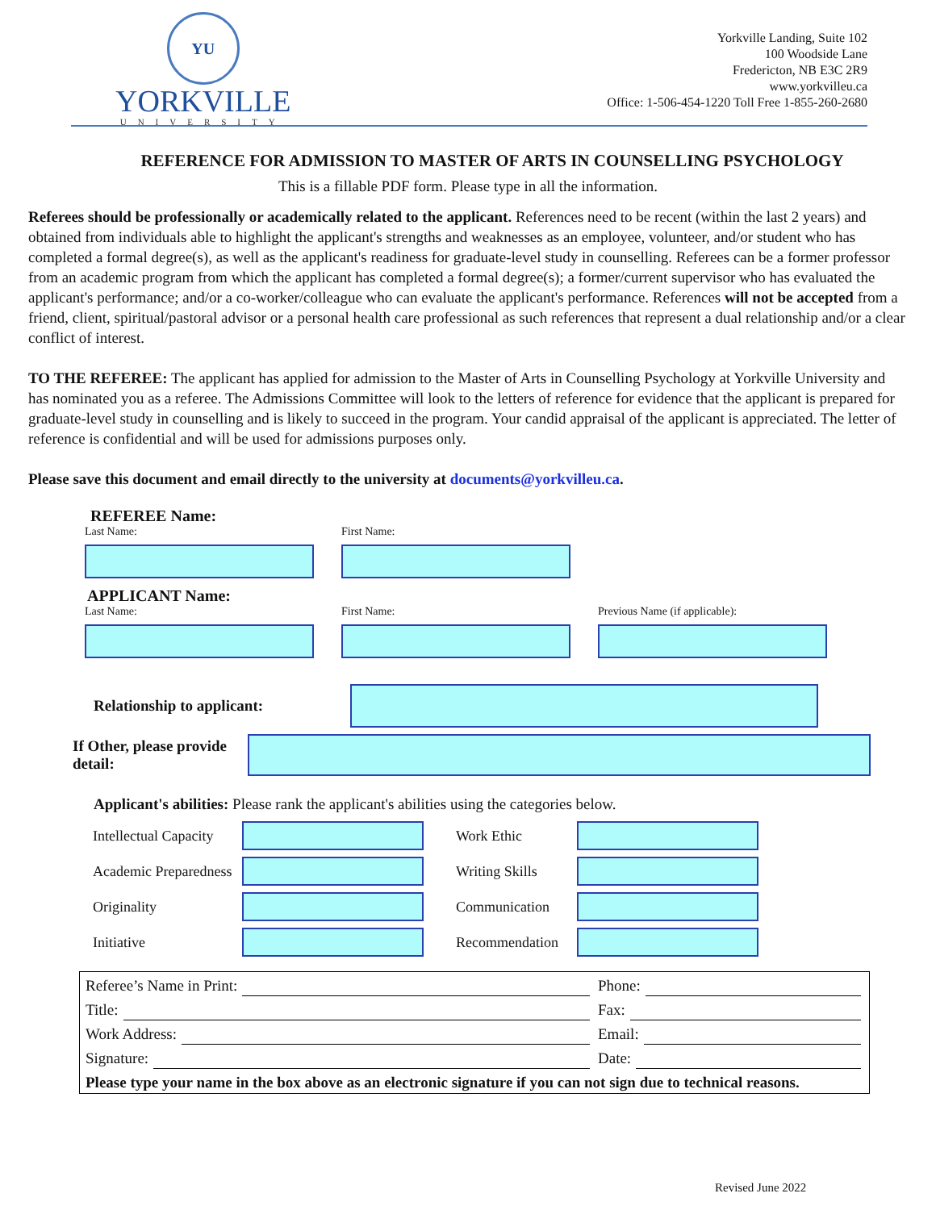YU
YORKVILLE
UNIVERSITY
Yorkville Landing, Suite 102
100 Woodside Lane
Fredericton, NB E3C 2R9
www.yorkvilleu.ca
Office: 1-506-454-1220 Toll Free 1-855-260-2680
REFERENCE FOR ADMISSION TO MASTER OF ARTS IN COUNSELLING PSYCHOLOGY
This is a fillable PDF form. Please type in all the information.
Referees should be professionally or academically related to the applicant. References need to be recent (within the last 2 years) and obtained from individuals able to highlight the applicant's strengths and weaknesses as an employee, volunteer, and/or student who has completed a formal degree(s), as well as the applicant's readiness for graduate-level study in counselling. Referees can be a former professor from an academic program from which the applicant has completed a formal degree(s); a former/current supervisor who has evaluated the applicant's performance; and/or a co-worker/colleague who can evaluate the applicant's performance. References will not be accepted from a friend, client, spiritual/pastoral advisor or a personal health care professional as such references that represent a dual relationship and/or a clear conflict of interest.
TO THE REFEREE: The applicant has applied for admission to the Master of Arts in Counselling Psychology at Yorkville University and has nominated you as a referee. The Admissions Committee will look to the letters of reference for evidence that the applicant is prepared for graduate-level study in counselling and is likely to succeed in the program. Your candid appraisal of the applicant is appreciated. The letter of reference is confidential and will be used for admissions purposes only.
Please save this document and email directly to the university at documents@yorkvilleu.ca.
REFEREE Name:
Last Name:
First Name:
APPLICANT Name:
Last Name:
First Name:
Previous Name (if applicable):
Relationship to applicant:
If Other, please provide detail:
Applicant's abilities: Please rank the applicant's abilities using the categories below.
Intellectual Capacity
Work Ethic
Academic Preparedness
Writing Skills
Originality
Communication
Initiative
Recommendation
Referee’s Name in Print: Phone:
Title: Fax:
Work Address: Email:
Signature: Date:
Please type your name in the box above as an electronic signature if you can not sign due to technical reasons.
Revised June 2022